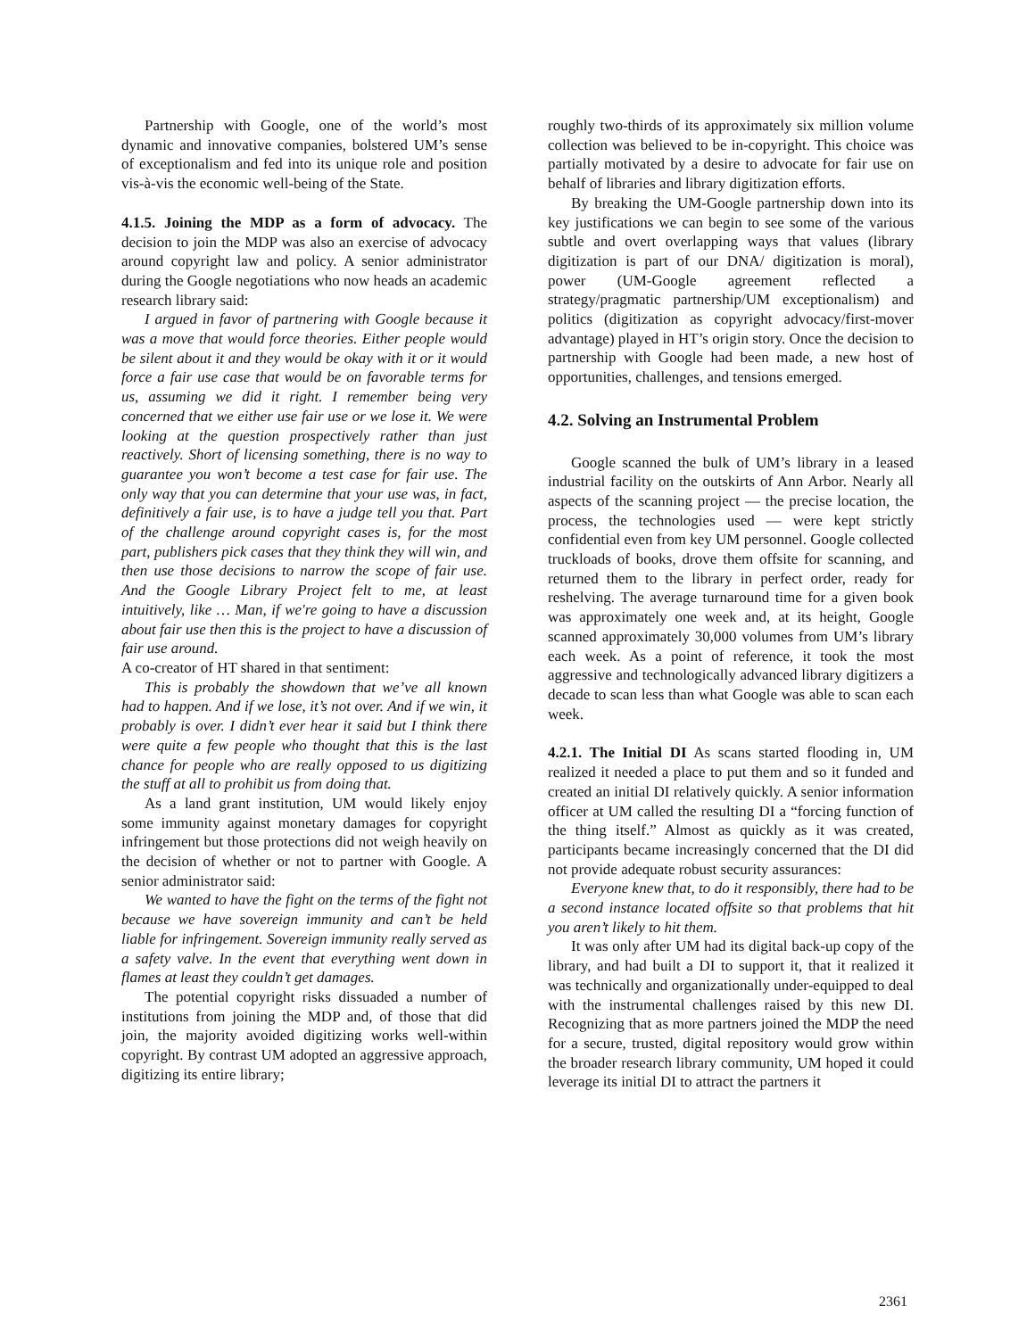Partnership with Google, one of the world’s most dynamic and innovative companies, bolstered UM’s sense of exceptionalism and fed into its unique role and position vis-à-vis the economic well-being of the State.
4.1.5. Joining the MDP as a form of advocacy. The decision to join the MDP was also an exercise of advocacy around copyright law and policy. A senior administrator during the Google negotiations who now heads an academic research library said:
I argued in favor of partnering with Google because it was a move that would force theories. Either people would be silent about it and they would be okay with it or it would force a fair use case that would be on favorable terms for us, assuming we did it right. I remember being very concerned that we either use fair use or we lose it. We were looking at the question prospectively rather than just reactively. Short of licensing something, there is no way to guarantee you won’t become a test case for fair use. The only way that you can determine that your use was, in fact, definitively a fair use, is to have a judge tell you that. Part of the challenge around copyright cases is, for the most part, publishers pick cases that they think they will win, and then use those decisions to narrow the scope of fair use. And the Google Library Project felt to me, at least intuitively, like … Man, if we're going to have a discussion about fair use then this is the project to have a discussion of fair use around.
A co-creator of HT shared in that sentiment:
This is probably the showdown that we’ve all known had to happen. And if we lose, it’s not over. And if we win, it probably is over. I didn’t ever hear it said but I think there were quite a few people who thought that this is the last chance for people who are really opposed to us digitizing the stuff at all to prohibit us from doing that.
As a land grant institution, UM would likely enjoy some immunity against monetary damages for copyright infringement but those protections did not weigh heavily on the decision of whether or not to partner with Google. A senior administrator said:
We wanted to have the fight on the terms of the fight not because we have sovereign immunity and can’t be held liable for infringement. Sovereign immunity really served as a safety valve. In the event that everything went down in flames at least they couldn’t get damages.
The potential copyright risks dissuaded a number of institutions from joining the MDP and, of those that did join, the majority avoided digitizing works well-within copyright. By contrast UM adopted an aggressive approach, digitizing its entire library;
roughly two-thirds of its approximately six million volume collection was believed to be in-copyright. This choice was partially motivated by a desire to advocate for fair use on behalf of libraries and library digitization efforts.
By breaking the UM-Google partnership down into its key justifications we can begin to see some of the various subtle and overt overlapping ways that values (library digitization is part of our DNA/ digitization is moral), power (UM-Google agreement reflected a strategy/pragmatic partnership/UM exceptionalism) and politics (digitization as copyright advocacy/first-mover advantage) played in HT’s origin story. Once the decision to partnership with Google had been made, a new host of opportunities, challenges, and tensions emerged.
4.2. Solving an Instrumental Problem
Google scanned the bulk of UM’s library in a leased industrial facility on the outskirts of Ann Arbor. Nearly all aspects of the scanning project — the precise location, the process, the technologies used — were kept strictly confidential even from key UM personnel. Google collected truckloads of books, drove them offsite for scanning, and returned them to the library in perfect order, ready for reshelving. The average turnaround time for a given book was approximately one week and, at its height, Google scanned approximately 30,000 volumes from UM’s library each week. As a point of reference, it took the most aggressive and technologically advanced library digitizers a decade to scan less than what Google was able to scan each week.
4.2.1. The Initial DI As scans started flooding in, UM realized it needed a place to put them and so it funded and created an initial DI relatively quickly. A senior information officer at UM called the resulting DI a “forcing function of the thing itself.” Almost as quickly as it was created, participants became increasingly concerned that the DI did not provide adequate robust security assurances:
Everyone knew that, to do it responsibly, there had to be a second instance located offsite so that problems that hit you aren’t likely to hit them.
It was only after UM had its digital back-up copy of the library, and had built a DI to support it, that it realized it was technically and organizationally under-equipped to deal with the instrumental challenges raised by this new DI. Recognizing that as more partners joined the MDP the need for a secure, trusted, digital repository would grow within the broader research library community, UM hoped it could leverage its initial DI to attract the partners it
2361